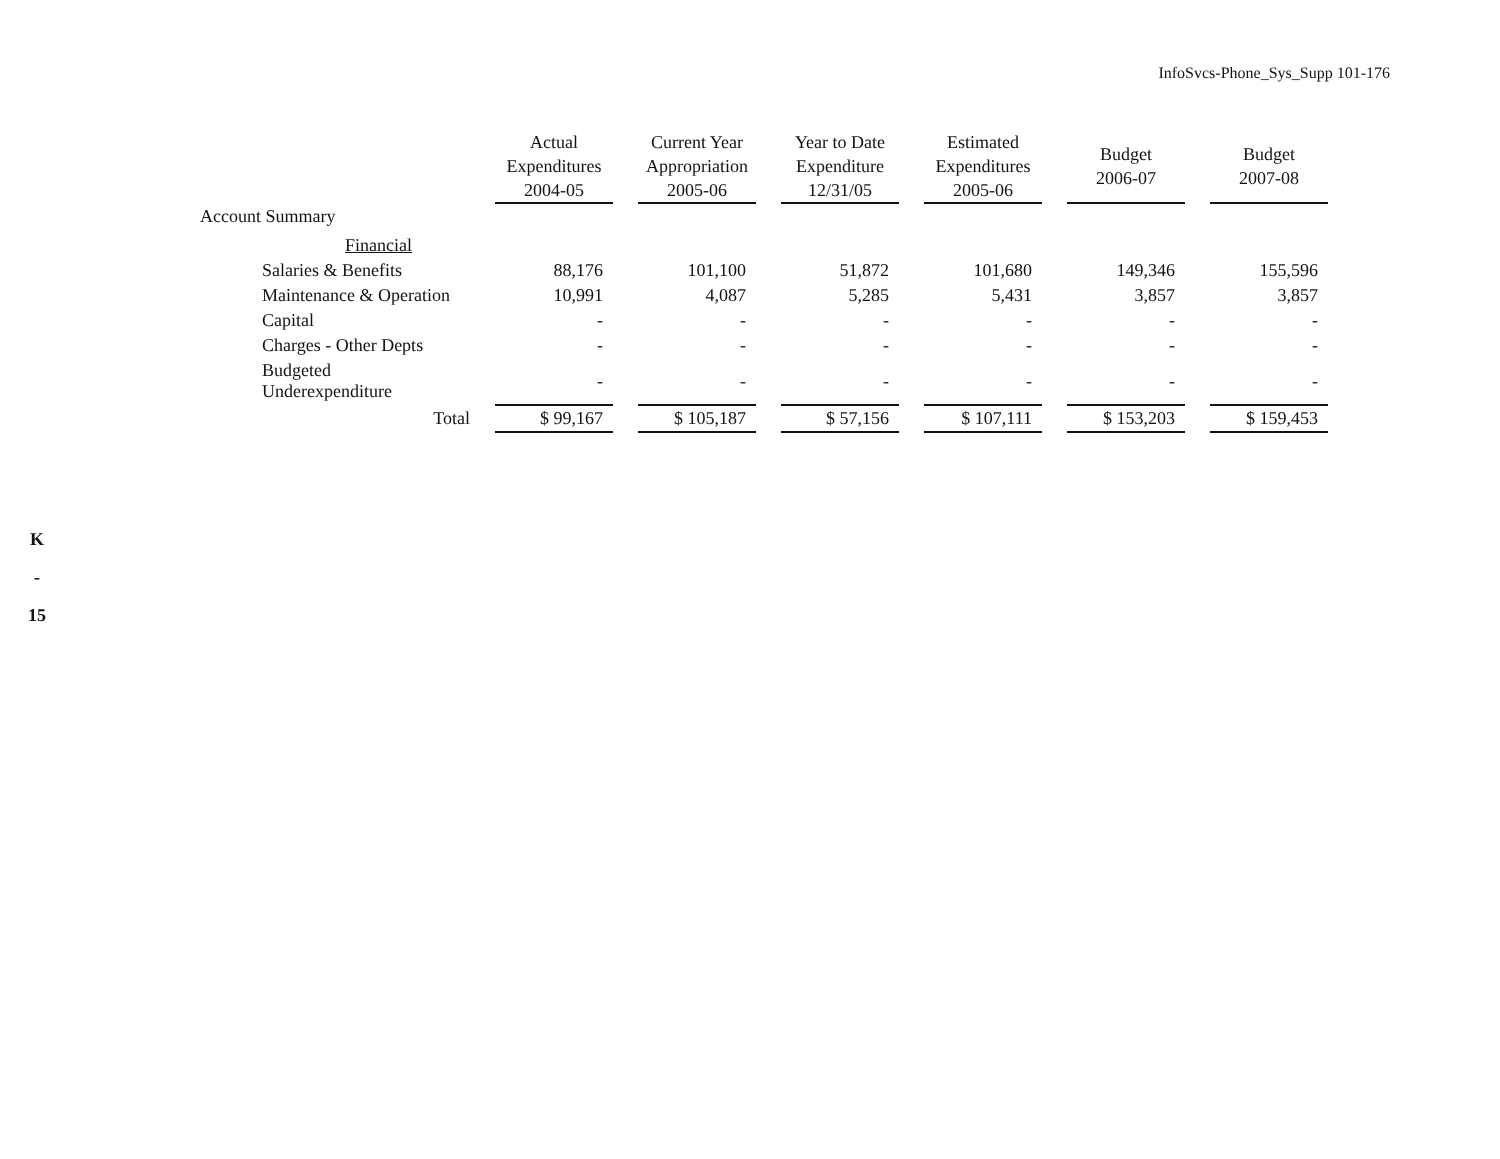InfoSvcs-Phone_Sys_Supp 101-176
K
-
15
| | Actual Expenditures 2004-05 | Current Year Appropriation 2005-06 | Year to Date Expenditure 12/31/05 | Estimated Expenditures 2005-06 | Budget 2006-07 | Budget 2007-08 |
| --- | --- | --- | --- | --- | --- | --- |
| Account Summary | | | | | | |
| Financial | | | | | | |
| Salaries & Benefits | 88,176 | 101,100 | 51,872 | 101,680 | 149,346 | 155,596 |
| Maintenance & Operation | 10,991 | 4,087 | 5,285 | 5,431 | 3,857 | 3,857 |
| Capital | - | - | - | - | - | - |
| Charges - Other Depts | - | - | - | - | - | - |
| Budgeted Underexpenditure | - | - | - | - | - | - |
| Total | $ 99,167 | $ 105,187 | $ 57,156 | $ 107,111 | $ 153,203 | $ 159,453 |